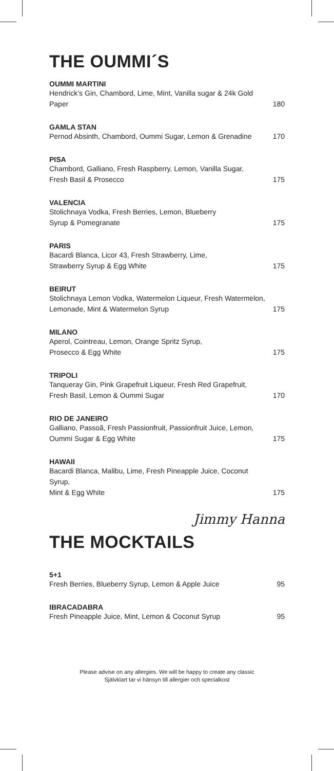THE OUMMI´S
OUMMI MARTINI
Hendrick’s Gin, Chambord, Lime, Mint, Vanilla sugar & 24k Gold Paper 180
GAMLA STAN
Pernod Absinth, Chambord, Oummi Sugar, Lemon & Grenadine 170
PISA
Chambord, Galliano, Fresh Raspberry, Lemon, Vanilla Sugar,
Fresh Basil & Prosecco 175
VALENCIA
Stolichnaya Vodka, Fresh Berries, Lemon, Blueberry
Syrup & Pomegranate 175
PARIS
Bacardi Blanca, Licor 43, Fresh Strawberry, Lime,
Strawberry Syrup & Egg White 175
BEIRUT
Stolichnaya Lemon Vodka, Watermelon Liqueur, Fresh Watermelon,
Lemonade, Mint & Watermelon Syrup 175
MILANO
Aperol, Cointreau, Lemon, Orange Spritz Syrup,
Prosecco & Egg White 175
TRIPOLI
Tanqueray Gin, Pink Grapefruit Liqueur, Fresh Red Grapefruit,
Fresh Basil, Lemon & Oummi Sugar 170
RIO DE JANEIRO
Galliano, Passoã, Fresh Passionfruit, Passionfruit Juice, Lemon,
Oummi Sugar & Egg White 175
HAWAII
Bacardi Blanca, Malibu, Lime, Fresh Pineapple Juice, Coconut Syrup,
Mint & Egg White 175
Jimmy Hanna
THE MOCKTAILS
5+1
Fresh Berries, Blueberry Syrup, Lemon & Apple Juice 95
IBRACADABRA
Fresh Pineapple Juice, Mint, Lemon & Coconut Syrup 95
Please advise on any allergies. We will be happy to create any classic
Självklart tar vi hänsyn till allergier och specialkost